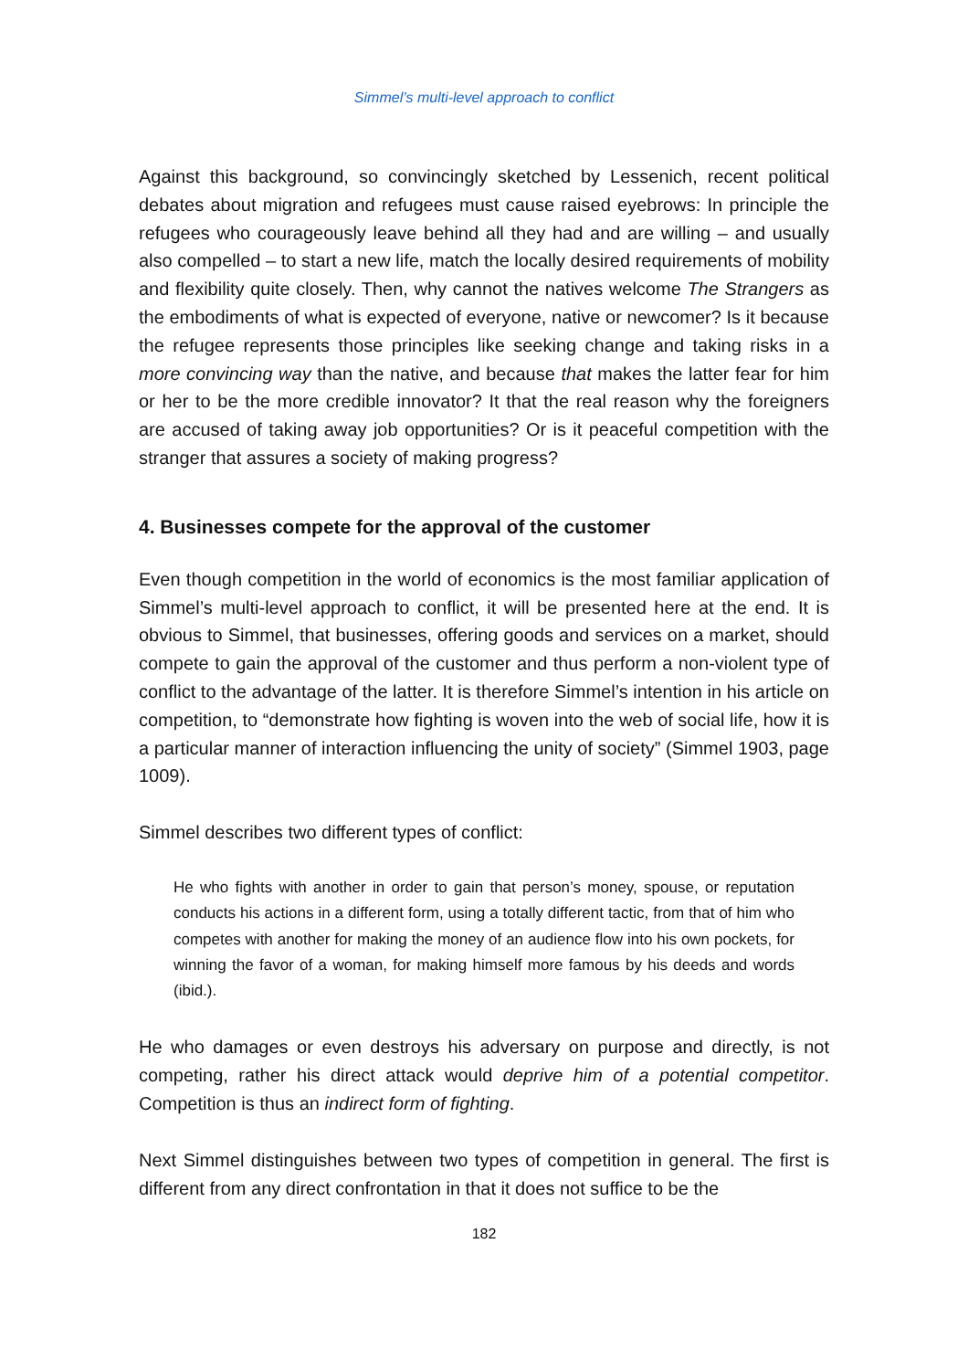Simmel’s multi-level approach to conflict
Against this background, so convincingly sketched by Lessenich, recent political debates about migration and refugees must cause raised eyebrows: In principle the refugees who courageously leave behind all they had and are willing – and usually also compelled – to start a new life, match the locally desired requirements of mobility and flexibility quite closely. Then, why cannot the natives welcome The Strangers as the embodiments of what is expected of everyone, native or newcomer? Is it because the refugee represents those principles like seeking change and taking risks in a more convincing way than the native, and because that makes the latter fear for him or her to be the more credible innovator? It that the real reason why the foreigners are accused of taking away job opportunities? Or is it peaceful competition with the stranger that assures a society of making progress?
4. Businesses compete for the approval of the customer
Even though competition in the world of economics is the most familiar application of Simmel’s multi-level approach to conflict, it will be presented here at the end. It is obvious to Simmel, that businesses, offering goods and services on a market, should compete to gain the approval of the customer and thus perform a non-violent type of conflict to the advantage of the latter. It is therefore Simmel’s intention in his article on competition, to “demonstrate how fighting is woven into the web of social life, how it is a particular manner of interaction influencing the unity of society” (Simmel 1903, page 1009).
Simmel describes two different types of conflict:
He who fights with another in order to gain that person’s money, spouse, or reputation conducts his actions in a different form, using a totally different tactic, from that of him who competes with another for making the money of an audience flow into his own pockets, for winning the favor of a woman, for making himself more famous by his deeds and words (ibid.).
He who damages or even destroys his adversary on purpose and directly, is not competing, rather his direct attack would deprive him of a potential competitor. Competition is thus an indirect form of fighting.
Next Simmel distinguishes between two types of competition in general. The first is different from any direct confrontation in that it does not suffice to be the
182